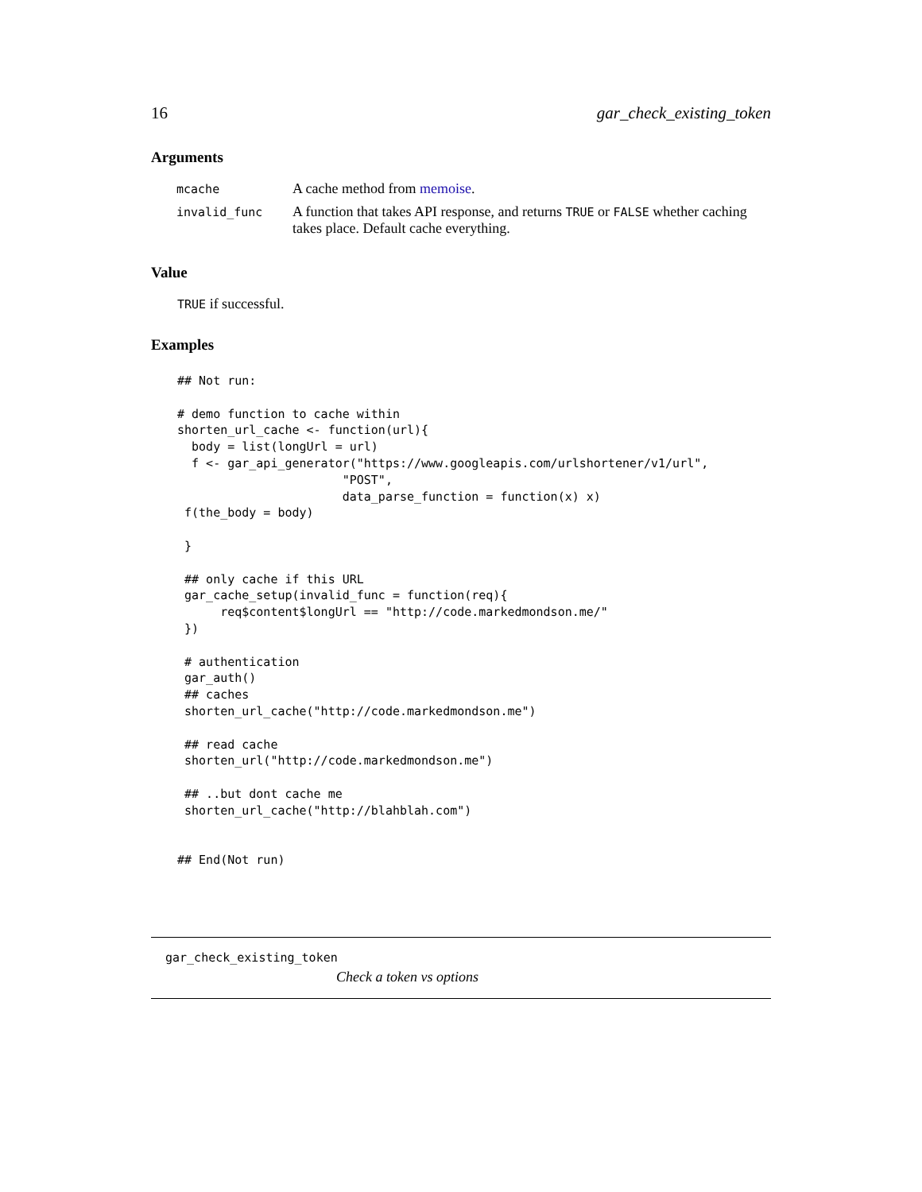16 gar_check_existing_token
Arguments
| mcache | A cache method from memoise . |
| invalid_func | A function that takes API response, and returns TRUE or FALSE whether caching takes place. Default cache everything. |
Value
TRUE if successful.
Examples
## Not run:

# demo function to cache within
shorten_url_cache <- function(url){
  body = list(longUrl = url)
  f <- gar_api_generator("https://www.googleapis.com/urlshortener/v1/url",
                       "POST",
                       data_parse_function = function(x) x)
 f(the_body = body)

 }

 ## only cache if this URL
 gar_cache_setup(invalid_func = function(req){
      req$content$longUrl == "http://code.markedmondson.me/"
 })

 # authentication
 gar_auth()
 ## caches
 shorten_url_cache("http://code.markedmondson.me")

 ## read cache
 shorten_url("http://code.markedmondson.me")

 ## ..but dont cache me
 shorten_url_cache("http://blahblah.com")


## End(Not run)
gar_check_existing_token
Check a token vs options